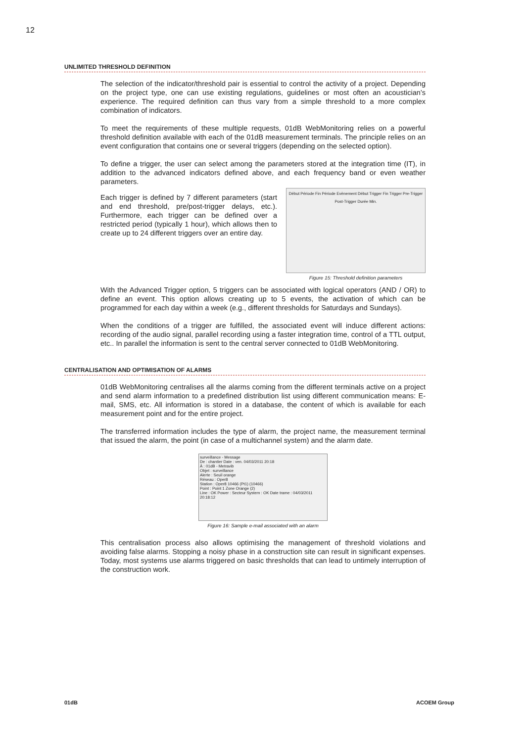12
UNLIMITED THRESHOLD DEFINITION
The selection of the indicator/threshold pair is essential to control the activity of a project. Depending on the project type, one can use existing regulations, guidelines or most often an acoustician’s experience. The required definition can thus vary from a simple threshold to a more complex combination of indicators.
To meet the requirements of these multiple requests, 01dB WebMonitoring relies on a powerful threshold definition available with each of the 01dB measurement terminals. The principle relies on an event configuration that contains one or several triggers (depending on the selected option).
To define a trigger, the user can select among the parameters stored at the integration time (IT), in addition to the advanced indicators defined above, and each frequency band or even weather parameters.
Début Période Fin Période Evènement Début Trigger Fin Trigger Pre-Trigger Post-Trigger Durée Min.
Figure 15: Threshold definition parameters
Each trigger is defined by 7 different parameters (start and end threshold, pre/post-trigger delays, etc.). Furthermore, each trigger can be defined over a restricted period (typically 1 hour), which allows then to create up to 24 different triggers over an entire day.
With the Advanced Trigger option, 5 triggers can be associated with logical operators (AND / OR) to define an event. This option allows creating up to 5 events, the activation of which can be programmed for each day within a week (e.g., different thresholds for Saturdays and Sundays).
When the conditions of a trigger are fulfilled, the associated event will induce different actions: recording of the audio signal, parallel recording using a faster integration time, control of a TTL output, etc.. In parallel the information is sent to the central server connected to 01dB WebMonitoring.
CENTRALISATION AND OPTIMISATION OF ALARMS
01dB WebMonitoring centralises all the alarms coming from the different terminals active on a project and send alarm information to a predefined distribution list using different communication means: E-mail, SMS, etc. All information is stored in a database, the content of which is available for each measurement point and for the entire project.
The transferred information includes the type of alarm, the project name, the measurement terminal that issued the alarm, the point (in case of a multichannel system) and the alarm date.
surveillance - Message
De : chantier Date : ven. 04/03/2011 20:18
À : 01dB - Metravib
Objet : surveillance
Alerte : Seuil orange
Réseau : Oper8
Station : Oper8 10466 (Pt1) (10466)
Point : Point 1 Zone Orange (2)
Line : OK Power : Secteur System : OK Date trame : 04/03/2011 20:18:12
Figure 16: Sample e-mail associated with an alarm
This centralisation process also allows optimising the management of threshold violations and avoiding false alarms. Stopping a noisy phase in a construction site can result in significant expenses. Today, most systems use alarms triggered on basic thresholds that can lead to untimely interruption of the construction work.
01dB ACOEM Group